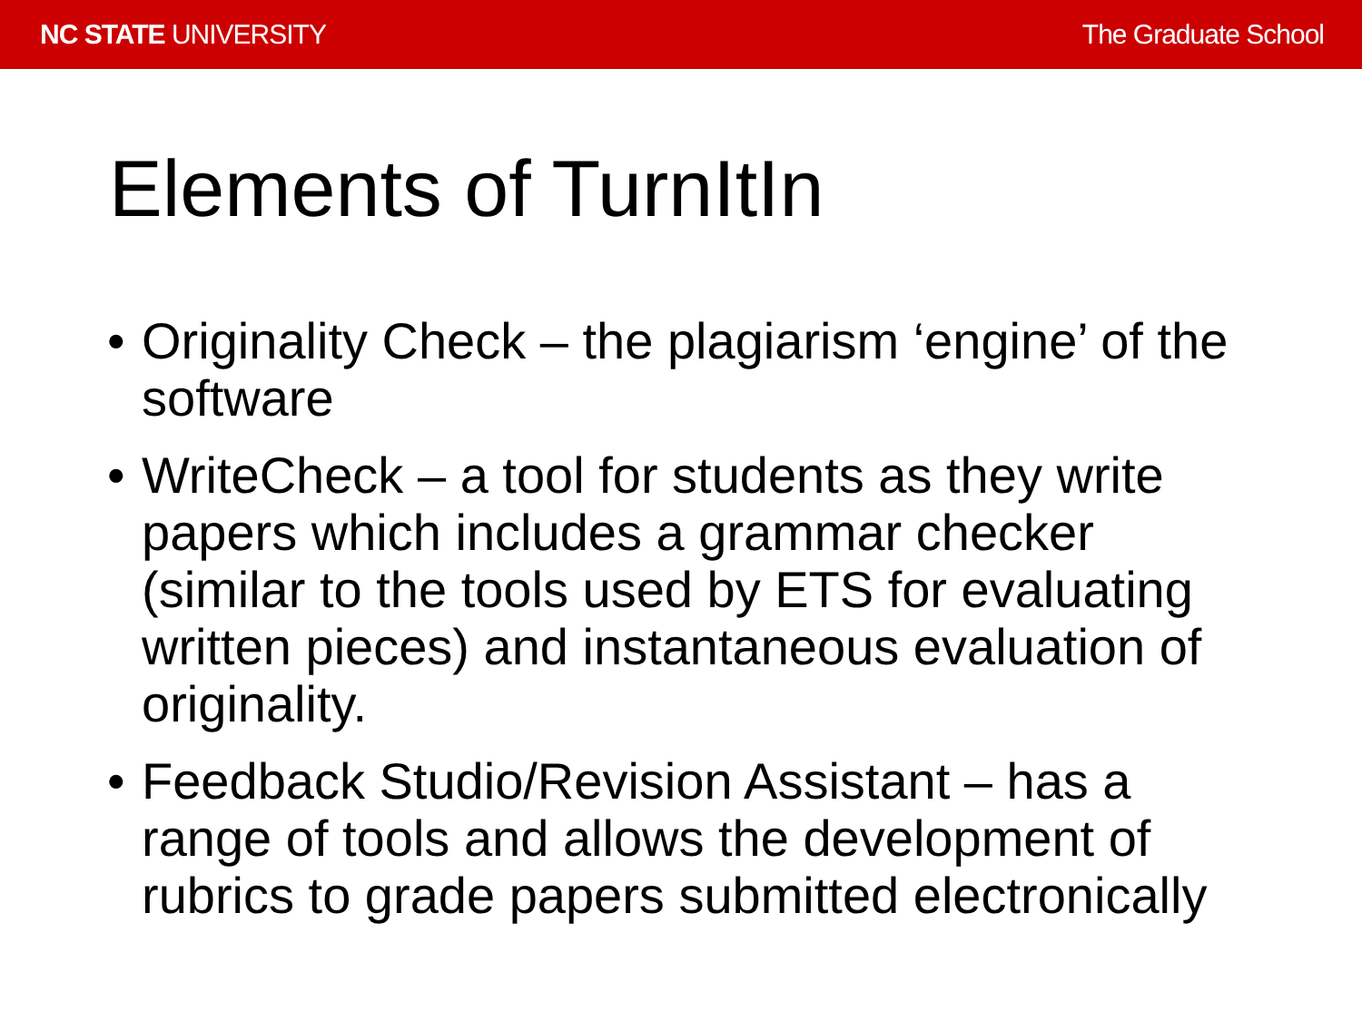NC STATE UNIVERSITY The Graduate School
Elements of TurnItIn
• Originality Check – the plagiarism ‘engine’ of the software
• WriteCheck – a tool for students as they write papers which includes a grammar checker (similar to the tools used by ETS for evaluating written pieces) and instantaneous evaluation of originality.
• Feedback Studio/Revision Assistant – has a range of tools and allows the development of rubrics to grade papers submitted electronically